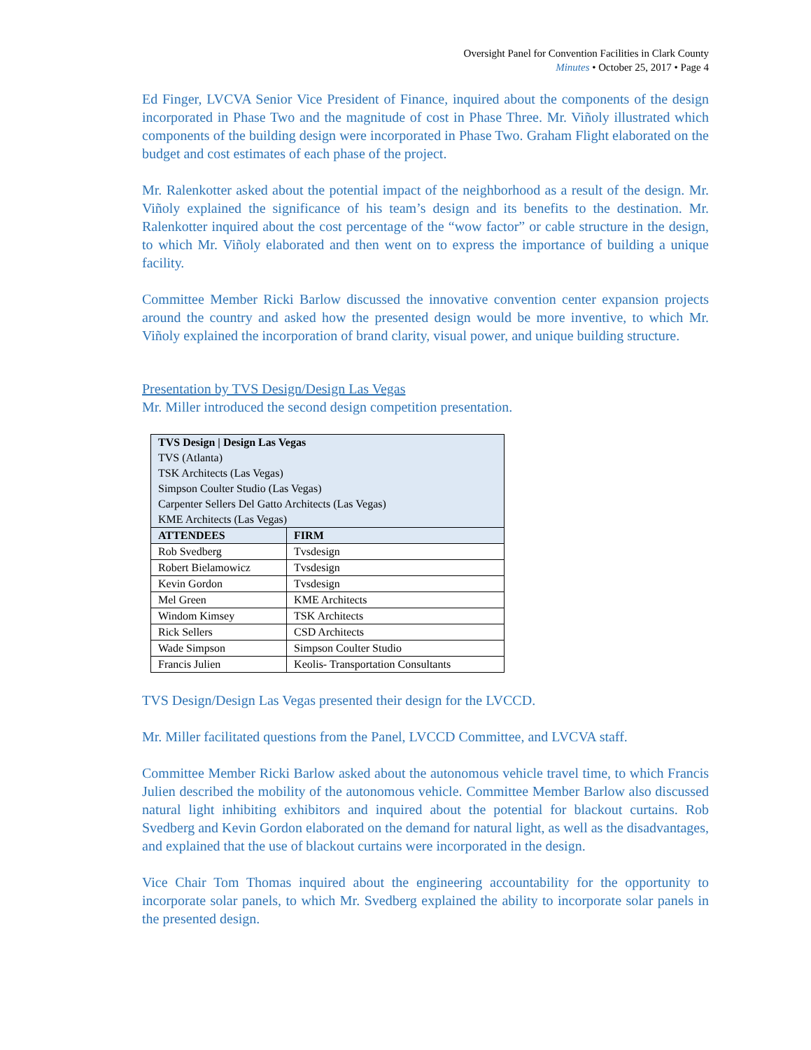Oversight Panel for Convention Facilities in Clark County
Minutes • October 25, 2017 • Page 4
Ed Finger, LVCVA Senior Vice President of Finance, inquired about the components of the design incorporated in Phase Two and the magnitude of cost in Phase Three. Mr. Viñoly illustrated which components of the building design were incorporated in Phase Two. Graham Flight elaborated on the budget and cost estimates of each phase of the project.
Mr. Ralenkotter asked about the potential impact of the neighborhood as a result of the design. Mr. Viñoly explained the significance of his team’s design and its benefits to the destination. Mr. Ralenkotter inquired about the cost percentage of the “wow factor” or cable structure in the design, to which Mr. Viñoly elaborated and then went on to express the importance of building a unique facility.
Committee Member Ricki Barlow discussed the innovative convention center expansion projects around the country and asked how the presented design would be more inventive, to which Mr. Viñoly explained the incorporation of brand clarity, visual power, and unique building structure.
Presentation by TVS Design/Design Las Vegas
Mr. Miller introduced the second design competition presentation.
| TVS Design / Design Las Vegas TVS (Atlanta) TSK Architects (Las Vegas) Simpson Coulter Studio (Las Vegas) Carpenter Sellers Del Gatto Architects (Las Vegas) KME Architects (Las Vegas) | |
| ATTENDEES | FIRM |
| Rob Svedberg | Tvsdesign |
| Robert Bielamowicz | Tvsdesign |
| Kevin Gordon | Tvsdesign |
| Mel Green | KME Architects |
| Windom Kimsey | TSK Architects |
| Rick Sellers | CSD Architects |
| Wade Simpson | Simpson Coulter Studio |
| Francis Julien | Keolis- Transportation Consultants |
TVS Design/Design Las Vegas presented their design for the LVCCD.
Mr. Miller facilitated questions from the Panel, LVCCD Committee, and LVCVA staff.
Committee Member Ricki Barlow asked about the autonomous vehicle travel time, to which Francis Julien described the mobility of the autonomous vehicle. Committee Member Barlow also discussed natural light inhibiting exhibitors and inquired about the potential for blackout curtains. Rob Svedberg and Kevin Gordon elaborated on the demand for natural light, as well as the disadvantages, and explained that the use of blackout curtains were incorporated in the design.
Vice Chair Tom Thomas inquired about the engineering accountability for the opportunity to incorporate solar panels, to which Mr. Svedberg explained the ability to incorporate solar panels in the presented design.